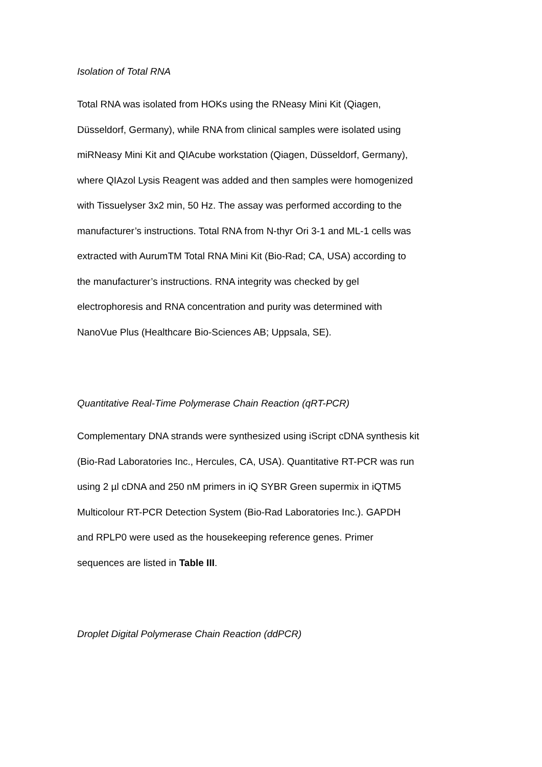Isolation of Total RNA
Total RNA was isolated from HOKs using the RNeasy Mini Kit (Qiagen, Düsseldorf, Germany), while RNA from clinical samples were isolated using miRNeasy Mini Kit and QIAcube workstation (Qiagen, Düsseldorf, Germany), where QIAzol Lysis Reagent was added and then samples were homogenized with Tissuelyser 3x2 min, 50 Hz. The assay was performed according to the manufacturer’s instructions. Total RNA from N-thyr Ori 3-1 and ML-1 cells was extracted with AurumTM Total RNA Mini Kit (Bio-Rad; CA, USA) according to the manufacturer’s instructions. RNA integrity was checked by gel electrophoresis and RNA concentration and purity was determined with NanoVue Plus (Healthcare Bio-Sciences AB; Uppsala, SE).
Quantitative Real-Time Polymerase Chain Reaction (qRT-PCR)
Complementary DNA strands were synthesized using iScript cDNA synthesis kit (Bio-Rad Laboratories Inc., Hercules, CA, USA). Quantitative RT-PCR was run using 2 µl cDNA and 250 nM primers in iQ SYBR Green supermix in iQTM5 Multicolour RT-PCR Detection System (Bio-Rad Laboratories Inc.). GAPDH and RPLP0 were used as the housekeeping reference genes. Primer sequences are listed in Table III.
Droplet Digital Polymerase Chain Reaction (ddPCR)